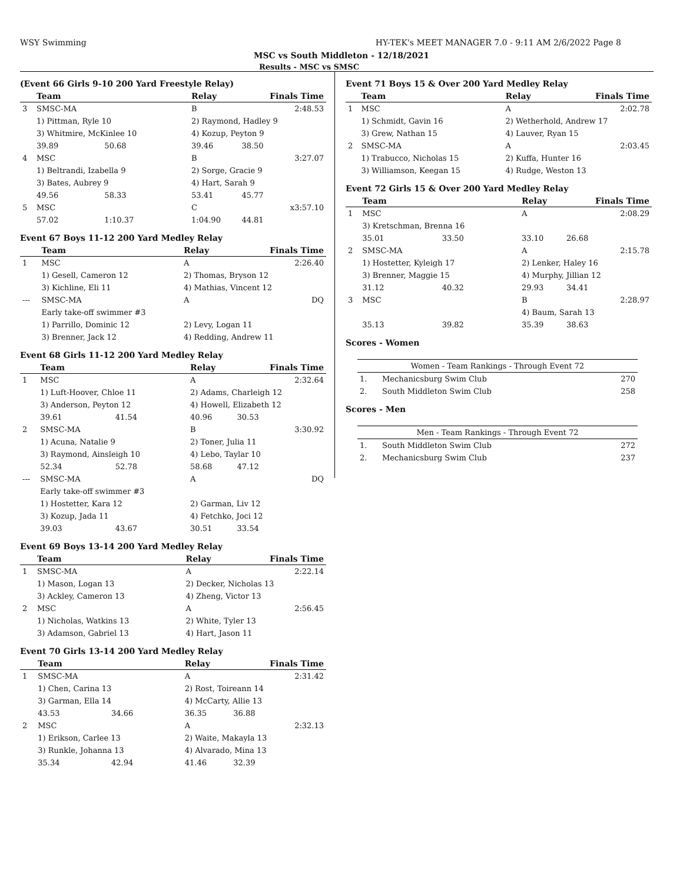WSY Swimming HY-TEK's MEET MANAGER 7.0 - 9:11 AM 2/6/2022 Page 8
MSC vs South Middleton - 12/18/2021
Results - MSC vs SMSC
(Event 66 Girls 9-10 200 Yard Freestyle Relay)
| | Team | | Relay | Finals Time | |
| --- | --- | --- | --- | --- | --- |
| 3 | SMSC-MA | | B | 2:48.53 | |
| | 1) Pittman, Ryle 10 | | 2) Raymond, Hadley 9 | | |
| | 3) Whitmire, McKinlee 10 | | 4) Kozup, Peyton 9 | | |
| | 39.89 | 50.68 | 39.46 | 38.50 | |
| 4 | MSC | | B | 3:27.07 | |
| | 1) Beltrandi, Izabella 9 | | 2) Sorge, Gracie 9 | | |
| | 3) Bates, Aubrey 9 | | 4) Hart, Sarah 9 | | |
| | 49.56 | 58.33 | 53.41 | 45.77 | |
| 5 | MSC | | C | x3:57.10 | |
| | 57.02 | 1:10.37 | 1:04.90 | 44.81 | |
Event 67 Boys 11-12 200 Yard Medley Relay
| | Team | Relay | Finals Time |
| --- | --- | --- | --- |
| 1 | MSC | A | 2:26.40 |
| | 1) Gesell, Cameron 12 | 2) Thomas, Bryson 12 | |
| | 3) Kichline, Eli 11 | 4) Mathias, Vincent 12 | |
| --- | SMSC-MA | A | DQ |
| | Early take-off swimmer #3 | | |
| | 1) Parrillo, Dominic 12 | 2) Levy, Logan 11 | |
| | 3) Brenner, Jack 12 | 4) Redding, Andrew 11 | |
Event 68 Girls 11-12 200 Yard Medley Relay
| | Team | | Relay | Finals Time | |
| --- | --- | --- | --- | --- | --- |
| 1 | MSC | | A | 2:32.64 | |
| | 1) Luft-Hoover, Chloe 11 | | 2) Adams, Charleigh 12 | | |
| | 3) Anderson, Peyton 12 | | 4) Howell, Elizabeth 12 | | |
| | 39.61 | 41.54 | 40.96 | 30.53 | |
| 2 | SMSC-MA | | B | 3:30.92 | |
| | 1) Acuna, Natalie 9 | | 2) Toner, Julia 11 | | |
| | 3) Raymond, Ainsleigh 10 | | 4) Lebo, Taylar 10 | | |
| | 52.34 | 52.78 | 58.68 | 47.12 | |
| --- | SMSC-MA | | A | DQ | |
| | Early take-off swimmer #3 | | | | |
| | 1) Hostetter, Kara 12 | | 2) Garman, Liv 12 | | |
| | 3) Kozup, Jada 11 | | 4) Fetchko, Joci 12 | | |
| | 39.03 | 43.67 | 30.51 | 33.54 | |
Event 69 Boys 13-14 200 Yard Medley Relay
| | Team | Relay | Finals Time |
| --- | --- | --- | --- |
| 1 | SMSC-MA | A | 2:22.14 |
| | 1) Mason, Logan 13 | 2) Decker, Nicholas 13 | |
| | 3) Ackley, Cameron 13 | 4) Zheng, Victor 13 | |
| 2 | MSC | A | 2:56.45 |
| | 1) Nicholas, Watkins 13 | 2) White, Tyler 13 | |
| | 3) Adamson, Gabriel 13 | 4) Hart, Jason 11 | |
Event 70 Girls 13-14 200 Yard Medley Relay
| | Team | | Relay | Finals Time | |
| --- | --- | --- | --- | --- | --- |
| 1 | SMSC-MA | | A | 2:31.42 | |
| | 1) Chen, Carina 13 | | 2) Rost, Toireann 14 | | |
| | 3) Garman, Ella 14 | | 4) McCarty, Allie 13 | | |
| | 43.53 | 34.66 | 36.35 | 36.88 | |
| 2 | MSC | | A | 2:32.13 | |
| | 1) Erikson, Carlee 13 | | 2) Waite, Makayla 13 | | |
| | 3) Runkle, Johanna 13 | | 4) Alvarado, Mina 13 | | |
| | 35.34 | 42.94 | 41.46 | 32.39 | |
Event 71 Boys 15 & Over 200 Yard Medley Relay
| | Team | Relay | Finals Time |
| --- | --- | --- | --- |
| 1 | MSC | A | 2:02.78 |
| | 1) Schmidt, Gavin 16 | 2) Wetherhold, Andrew 17 | |
| | 3) Grew, Nathan 15 | 4) Lauver, Ryan 15 | |
| 2 | SMSC-MA | A | 2:03.45 |
| | 1) Trabucco, Nicholas 15 | 2) Kuffa, Hunter 16 | |
| | 3) Williamson, Keegan 15 | 4) Rudge, Weston 13 | |
Event 72 Girls 15 & Over 200 Yard Medley Relay
| | Team | | Relay | Finals Time | |
| --- | --- | --- | --- | --- | --- |
| 1 | MSC | | A | 2:08.29 | |
| | 3) Kretschman, Brenna 16 | | | | |
| | 35.01 | 33.50 | 33.10 | 26.68 | |
| 2 | SMSC-MA | | A | 2:15.78 | |
| | 1) Hostetter, Kyleigh 17 | | 2) Lenker, Haley 16 | | |
| | 3) Brenner, Maggie 15 | | 4) Murphy, Jillian 12 | | |
| | 31.12 | 40.32 | 29.93 | 34.41 | |
| 3 | MSC | | B | 2:28.97 | |
| | | | 4) Baum, Sarah 13 | | |
| | 35.13 | 39.82 | 35.39 | 38.63 | |
Scores - Women
| Women - Team Rankings - Through Event 72 | | |
| --- | --- | --- |
| 1. | Mechanicsburg Swim Club | 270 |
| 2. | South Middleton Swim Club | 258 |
Scores - Men
| Men - Team Rankings - Through Event 72 | | |
| --- | --- | --- |
| 1. | South Middleton Swim Club | 272 |
| 2. | Mechanicsburg Swim Club | 237 |